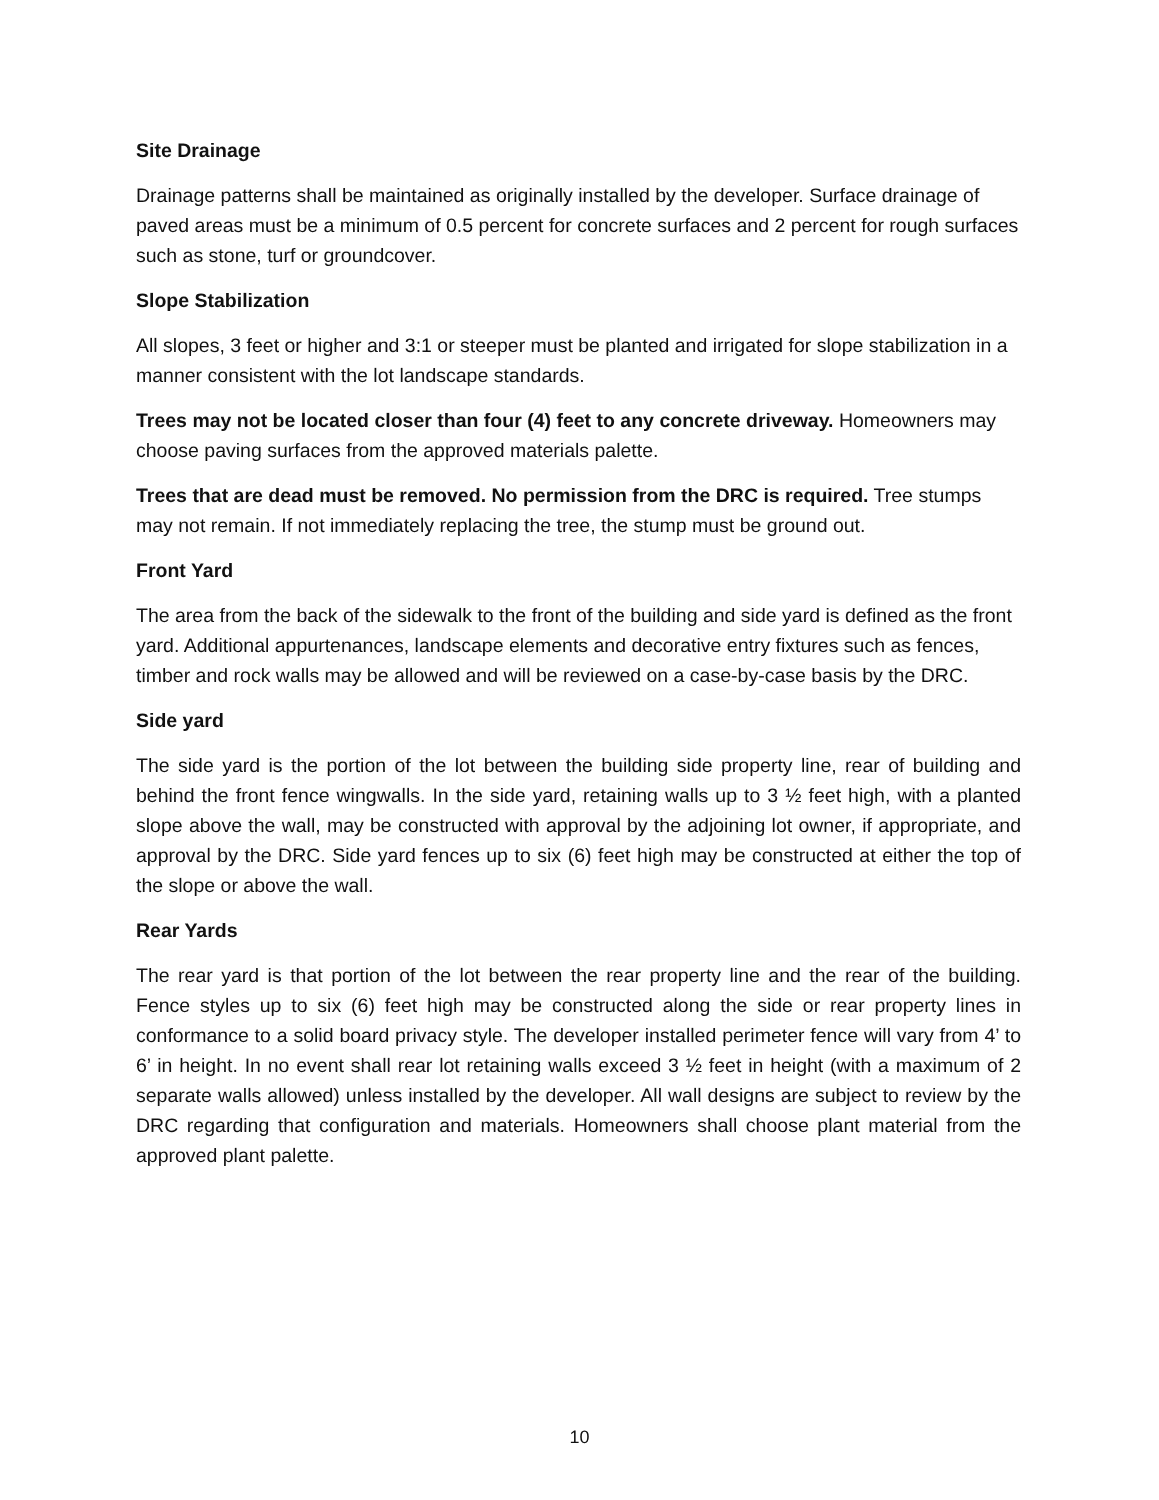Site Drainage
Drainage patterns shall be maintained as originally installed by the developer. Surface drainage of paved areas must be a minimum of 0.5 percent for concrete surfaces and 2 percent for rough surfaces such as stone, turf or groundcover.
Slope Stabilization
All slopes, 3 feet or higher and 3:1 or steeper must be planted and irrigated for slope stabilization in a manner consistent with the lot landscape standards.
Trees may not be located closer than four (4) feet to any concrete driveway. Homeowners may choose paving surfaces from the approved materials palette.
Trees that are dead must be removed. No permission from the DRC is required. Tree stumps may not remain. If not immediately replacing the tree, the stump must be ground out.
Front Yard
The area from the back of the sidewalk to the front of the building and side yard is defined as the front yard. Additional appurtenances, landscape elements and decorative entry fixtures such as fences, timber and rock walls may be allowed and will be reviewed on a case-by-case basis by the DRC.
Side yard
The side yard is the portion of the lot between the building side property line, rear of building and behind the front fence wingwalls. In the side yard, retaining walls up to 3 ½ feet high, with a planted slope above the wall, may be constructed with approval by the adjoining lot owner, if appropriate, and approval by the DRC. Side yard fences up to six (6) feet high may be constructed at either the top of the slope or above the wall.
Rear Yards
The rear yard is that portion of the lot between the rear property line and the rear of the building. Fence styles up to six (6) feet high may be constructed along the side or rear property lines in conformance to a solid board privacy style. The developer installed perimeter fence will vary from 4’ to 6’ in height. In no event shall rear lot retaining walls exceed 3 ½ feet in height (with a maximum of 2 separate walls allowed) unless installed by the developer. All wall designs are subject to review by the DRC regarding that configuration and materials. Homeowners shall choose plant material from the approved plant palette.
10